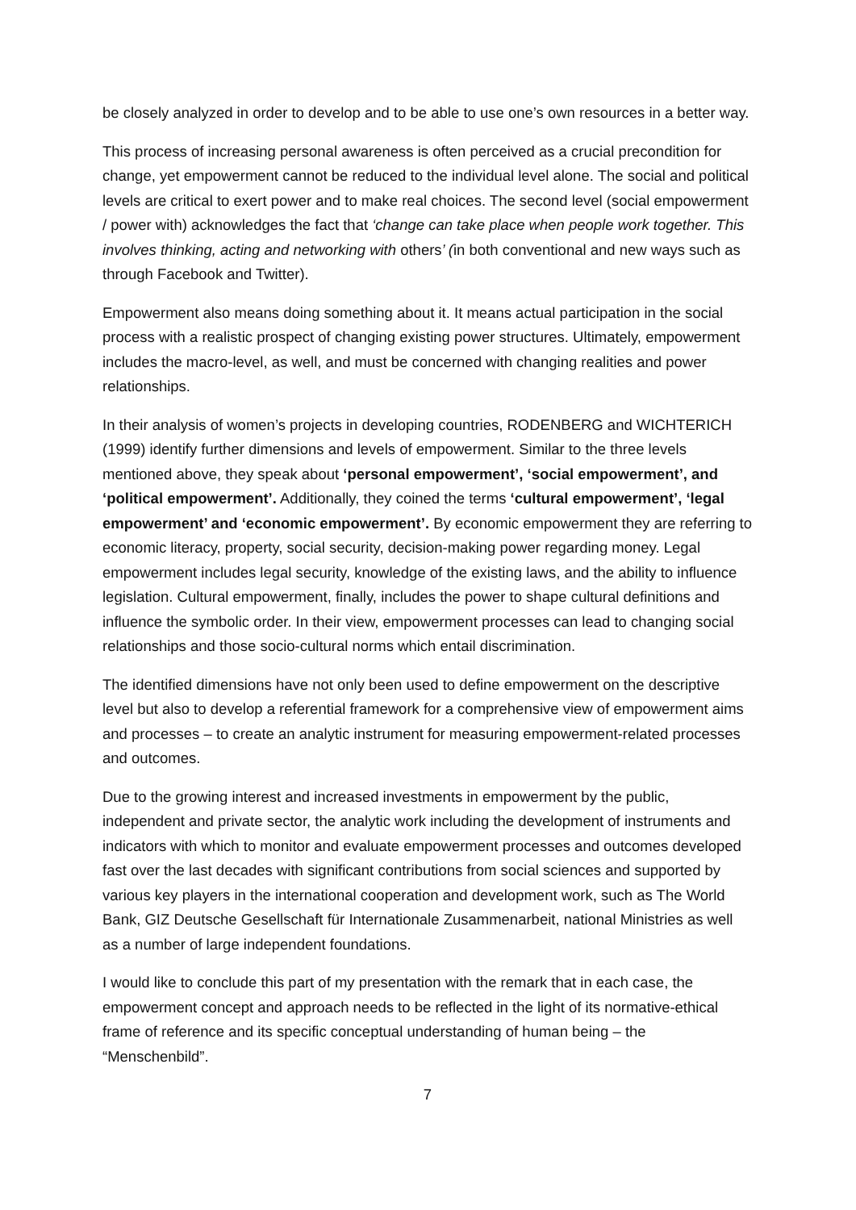be closely analyzed in order to develop and to be able to use one’s own resources in a better way.
This process of increasing personal awareness is often perceived as a crucial precondition for change, yet empowerment cannot be reduced to the individual level alone. The social and political levels are critical to exert power and to make real choices. The second level (social empowerment / power with) acknowledges the fact that ‘change can take place when people work together. This involves thinking, acting and networking with others’ (in both conventional and new ways such as through Facebook and Twitter).
Empowerment also means doing something about it. It means actual participation in the social process with a realistic prospect of changing existing power structures. Ultimately, empowerment includes the macro-level, as well, and must be concerned with changing realities and power relationships.
In their analysis of women’s projects in developing countries, RODENBERG and WICHTERICH (1999) identify further dimensions and levels of empowerment. Similar to the three levels mentioned above, they speak about ‘personal empowerment’, ‘social empowerment’, and ‘political empowerment’. Additionally, they coined the terms ‘cultural empowerment’, ‘legal empowerment’ and ‘economic empowerment’. By economic empowerment they are referring to economic literacy, property, social security, decision-making power regarding money. Legal empowerment includes legal security, knowledge of the existing laws, and the ability to influence legislation. Cultural empowerment, finally, includes the power to shape cultural definitions and influence the symbolic order. In their view, empowerment processes can lead to changing social relationships and those socio-cultural norms which entail discrimination.
The identified dimensions have not only been used to define empowerment on the descriptive level but also to develop a referential framework for a comprehensive view of empowerment aims and processes – to create an analytic instrument for measuring empowerment-related processes and outcomes.
Due to the growing interest and increased investments in empowerment by the public, independent and private sector, the analytic work including the development of instruments and indicators with which to monitor and evaluate empowerment processes and outcomes developed fast over the last decades with significant contributions from social sciences and supported by various key players in the international cooperation and development work, such as The World Bank, GIZ Deutsche Gesellschaft für Internationale Zusammenarbeit, national Ministries as well as a number of large independent foundations.
I would like to conclude this part of my presentation with the remark that in each case, the empowerment concept and approach needs to be reflected in the light of its normative-ethical frame of reference and its specific conceptual understanding of human being – the “Menschenbild”.
7